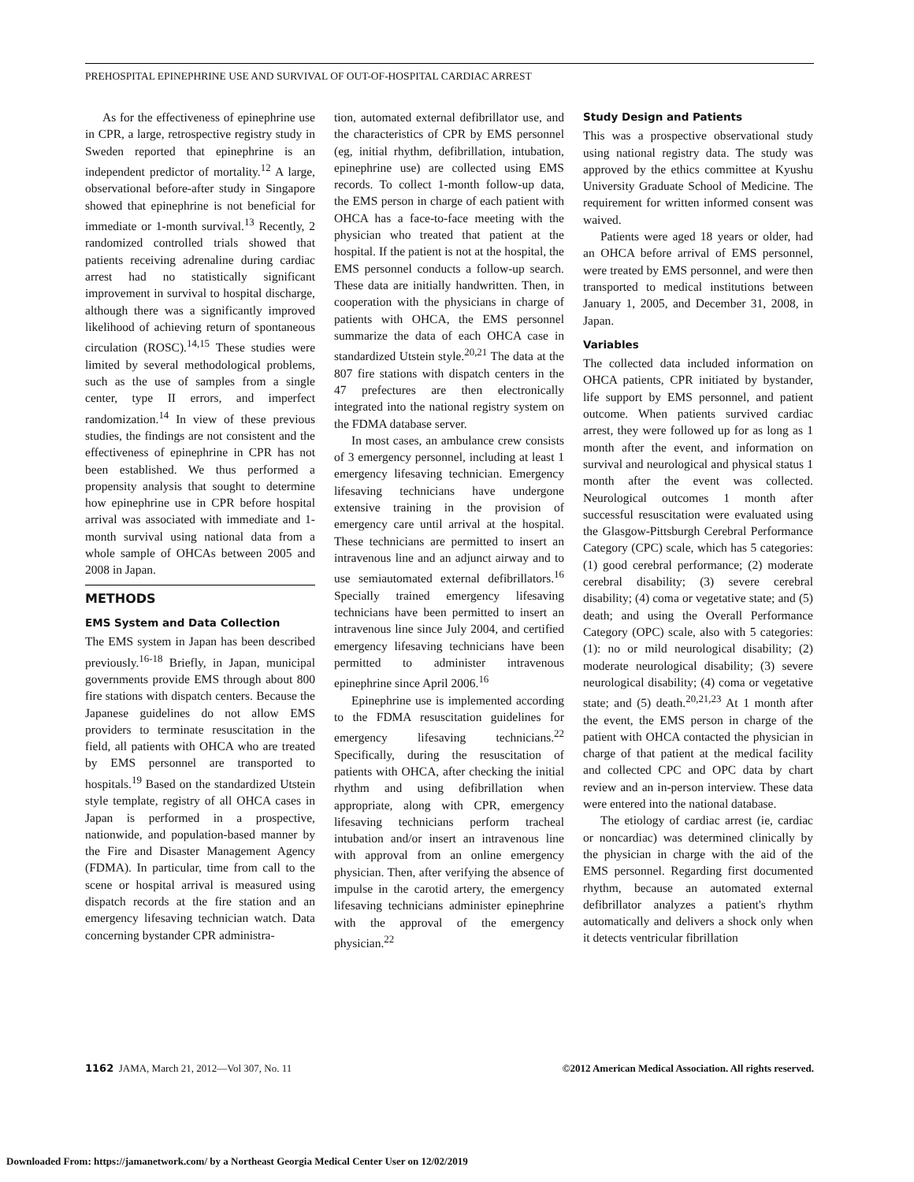PREHOSPITAL EPINEPHRINE USE AND SURVIVAL OF OUT-OF-HOSPITAL CARDIAC ARREST
As for the effectiveness of epinephrine use in CPR, a large, retrospective registry study in Sweden reported that epinephrine is an independent predictor of mortality.<sup>12</sup> A large, observational before-after study in Singapore showed that epinephrine is not beneficial for immediate or 1-month survival.<sup>13</sup> Recently, 2 randomized controlled trials showed that patients receiving adrenaline during cardiac arrest had no statistically significant improvement in survival to hospital discharge, although there was a significantly improved likelihood of achieving return of spontaneous circulation (ROSC).<sup>14,15</sup> These studies were limited by several methodological problems, such as the use of samples from a single center, type II errors, and imperfect randomization.<sup>14</sup> In view of these previous studies, the findings are not consistent and the effectiveness of epinephrine in CPR has not been established. We thus performed a propensity analysis that sought to determine how epinephrine use in CPR before hospital arrival was associated with immediate and 1-month survival using national data from a whole sample of OHCAs between 2005 and 2008 in Japan.
METHODS
EMS System and Data Collection
The EMS system in Japan has been described previously.<sup>16-18</sup> Briefly, in Japan, municipal governments provide EMS through about 800 fire stations with dispatch centers. Because the Japanese guidelines do not allow EMS providers to terminate resuscitation in the field, all patients with OHCA who are treated by EMS personnel are transported to hospitals.<sup>19</sup> Based on the standardized Utstein style template, registry of all OHCA cases in Japan is performed in a prospective, nationwide, and population-based manner by the Fire and Disaster Management Agency (FDMA). In particular, time from call to the scene or hospital arrival is measured using dispatch records at the fire station and an emergency lifesaving technician watch. Data concerning bystander CPR administra-
tion, automated external defibrillator use, and the characteristics of CPR by EMS personnel (eg, initial rhythm, defibrillation, intubation, epinephrine use) are collected using EMS records. To collect 1-month follow-up data, the EMS person in charge of each patient with OHCA has a face-to-face meeting with the physician who treated that patient at the hospital. If the patient is not at the hospital, the EMS personnel conducts a follow-up search. These data are initially handwritten. Then, in cooperation with the physicians in charge of patients with OHCA, the EMS personnel summarize the data of each OHCA case in standardized Utstein style.<sup>20,21</sup> The data at the 807 fire stations with dispatch centers in the 47 prefectures are then electronically integrated into the national registry system on the FDMA database server.
In most cases, an ambulance crew consists of 3 emergency personnel, including at least 1 emergency lifesaving technician. Emergency lifesaving technicians have undergone extensive training in the provision of emergency care until arrival at the hospital. These technicians are permitted to insert an intravenous line and an adjunct airway and to use semiautomated external defibrillators.<sup>16</sup> Specially trained emergency lifesaving technicians have been permitted to insert an intravenous line since July 2004, and certified emergency lifesaving technicians have been permitted to administer intravenous epinephrine since April 2006.<sup>16</sup>
Epinephrine use is implemented according to the FDMA resuscitation guidelines for emergency lifesaving technicians.<sup>22</sup> Specifically, during the resuscitation of patients with OHCA, after checking the initial rhythm and using defibrillation when appropriate, along with CPR, emergency lifesaving technicians perform tracheal intubation and/or insert an intravenous line with approval from an online emergency physician. Then, after verifying the absence of impulse in the carotid artery, the emergency lifesaving technicians administer epinephrine with the approval of the emergency physician.<sup>22</sup>
Study Design and Patients
This was a prospective observational study using national registry data. The study was approved by the ethics committee at Kyushu University Graduate School of Medicine. The requirement for written informed consent was waived.
Patients were aged 18 years or older, had an OHCA before arrival of EMS personnel, were treated by EMS personnel, and were then transported to medical institutions between January 1, 2005, and December 31, 2008, in Japan.
Variables
The collected data included information on OHCA patients, CPR initiated by bystander, life support by EMS personnel, and patient outcome. When patients survived cardiac arrest, they were followed up for as long as 1 month after the event, and information on survival and neurological and physical status 1 month after the event was collected. Neurological outcomes 1 month after successful resuscitation were evaluated using the Glasgow-Pittsburgh Cerebral Performance Category (CPC) scale, which has 5 categories: (1) good cerebral performance; (2) moderate cerebral disability; (3) severe cerebral disability; (4) coma or vegetative state; and (5) death; and using the Overall Performance Category (OPC) scale, also with 5 categories: (1): no or mild neurological disability; (2) moderate neurological disability; (3) severe neurological disability; (4) coma or vegetative state; and (5) death.<sup>20,21,23</sup> At 1 month after the event, the EMS person in charge of the patient with OHCA contacted the physician in charge of that patient at the medical facility and collected CPC and OPC data by chart review and an in-person interview. These data were entered into the national database.
The etiology of cardiac arrest (ie, cardiac or noncardiac) was determined clinically by the physician in charge with the aid of the EMS personnel. Regarding first documented rhythm, because an automated external defibrillator analyzes a patient's rhythm automatically and delivers a shock only when it detects ventricular fibrillation
1162 JAMA, March 21, 2012—Vol 307, No. 11 ©2012 American Medical Association. All rights reserved.
Downloaded From: https://jamanetwork.com/ by a Northeast Georgia Medical Center User on 12/02/2019